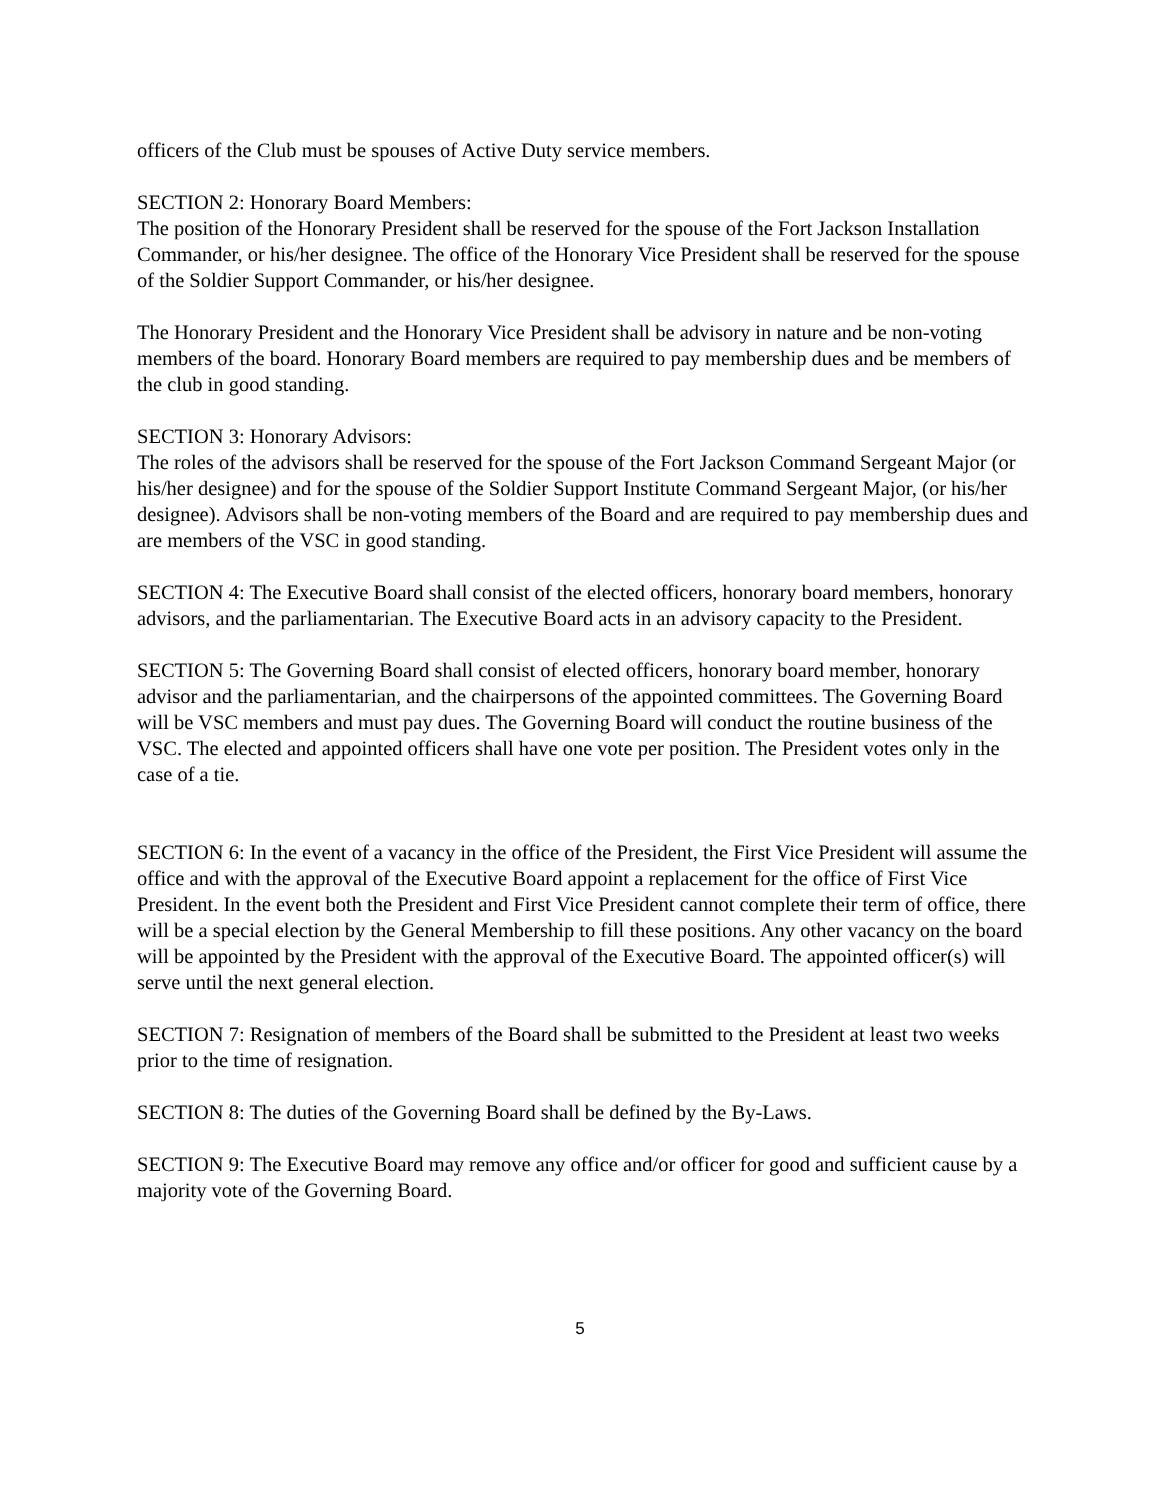officers of the Club must be spouses of Active Duty service members.
SECTION 2: Honorary Board Members:
The position of the Honorary President shall be reserved for the spouse of the Fort Jackson Installation Commander, or his/her designee. The office of the Honorary Vice President shall be reserved for the spouse of the Soldier Support Commander, or his/her designee.
The Honorary President and the Honorary Vice President shall be advisory in nature and be non-voting members of the board. Honorary Board members are required to pay membership dues and be members of the club in good standing.
SECTION 3: Honorary Advisors:
The roles of the advisors shall be reserved for the spouse of the Fort Jackson Command Sergeant Major (or his/her designee) and for the spouse of the Soldier Support Institute Command Sergeant Major, (or his/her designee). Advisors shall be non-voting members of the Board and are required to pay membership dues and are members of the VSC in good standing.
SECTION 4: The Executive Board shall consist of the elected officers, honorary board members, honorary advisors, and the parliamentarian. The Executive Board acts in an advisory capacity to the President.
SECTION 5: The Governing Board shall consist of elected officers, honorary board member, honorary advisor and the parliamentarian, and the chairpersons of the appointed committees. The Governing Board will be VSC members and must pay dues. The Governing Board will conduct the routine business of the VSC. The elected and appointed officers shall have one vote per position. The President votes only in the case of a tie.
SECTION 6: In the event of a vacancy in the office of the President, the First Vice President will assume the office and with the approval of the Executive Board appoint a replacement for the office of First Vice President. In the event both the President and First Vice President cannot complete their term of office, there will be a special election by the General Membership to fill these positions. Any other vacancy on the board will be appointed by the President with the approval of the Executive Board. The appointed officer(s) will serve until the next general election.
SECTION 7: Resignation of members of the Board shall be submitted to the President at least two weeks prior to the time of resignation.
SECTION 8: The duties of the Governing Board shall be defined by the By-Laws.
SECTION 9: The Executive Board may remove any office and/or officer for good and sufficient cause by a majority vote of the Governing Board.
5